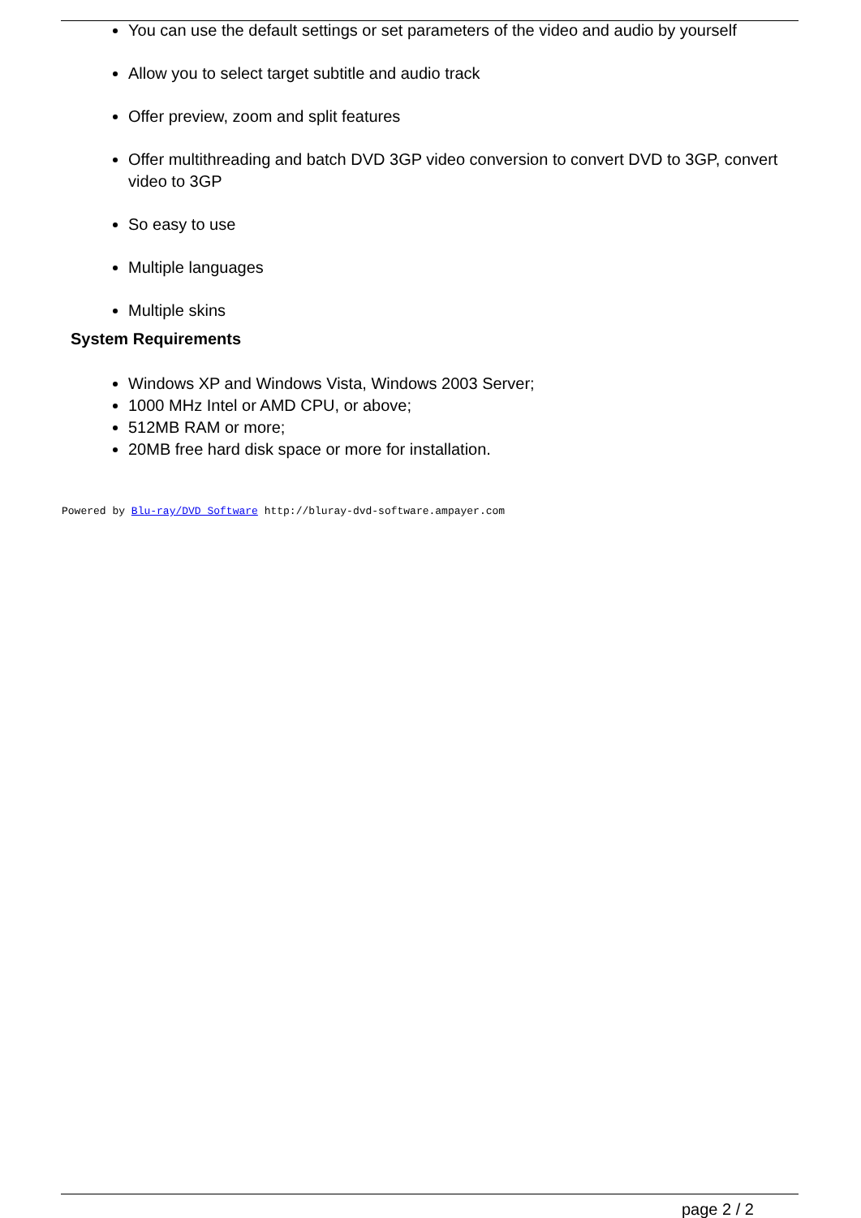You can use the default settings or set parameters of the video and audio by yourself
Allow you to select target subtitle and audio track
Offer preview, zoom and split features
Offer multithreading and batch DVD 3GP video conversion to convert DVD to 3GP, convert video to 3GP
So easy to use
Multiple languages
Multiple skins
System Requirements
Windows XP and Windows Vista, Windows 2003 Server;
1000 MHz Intel or AMD CPU, or above;
512MB RAM or more;
20MB free hard disk space or more for installation.
Powered by Blu-ray/DVD Software http://bluray-dvd-software.ampayer.com
page 2 / 2